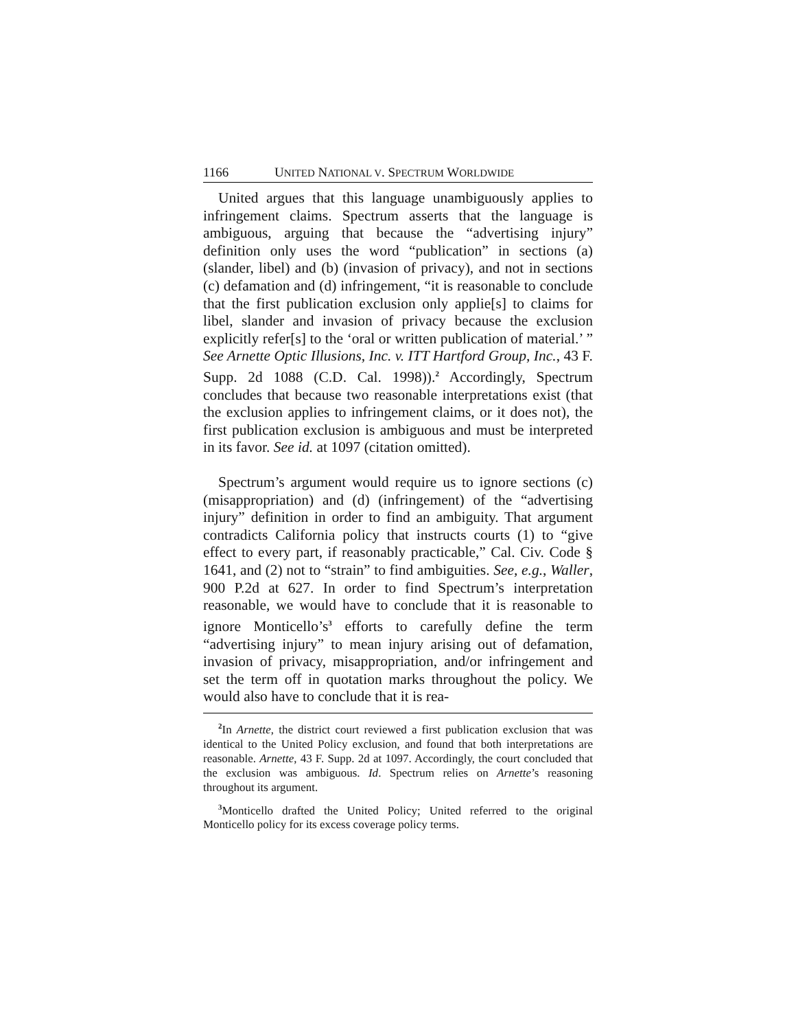1166 UNITED NATIONAL V. SPECTRUM WORLDWIDE
United argues that this language unambiguously applies to infringement claims. Spectrum asserts that the language is ambiguous, arguing that because the “advertising injury” definition only uses the word “publication” in sections (a) (slander, libel) and (b) (invasion of privacy), and not in sections (c) defamation and (d) infringement, “it is reasonable to conclude that the first publication exclusion only applie[s] to claims for libel, slander and invasion of privacy because the exclusion explicitly refer[s] to the ‘oral or written publication of material.’ ” See Arnette Optic Illusions, Inc. v. ITT Hartford Group, Inc., 43 F. Supp. 2d 1088 (C.D. Cal. 1998)).<sup>2</sup> Accordingly, Spectrum concludes that because two reasonable interpretations exist (that the exclusion applies to infringement claims, or it does not), the first publication exclusion is ambiguous and must be interpreted in its favor. See id. at 1097 (citation omitted).
Spectrum’s argument would require us to ignore sections (c) (misappropriation) and (d) (infringement) of the “advertising injury” definition in order to find an ambiguity. That argument contradicts California policy that instructs courts (1) to “give effect to every part, if reasonably practicable,” Cal. Civ. Code § 1641, and (2) not to “strain” to find ambiguities. See, e.g., Waller, 900 P.2d at 627. In order to find Spectrum’s interpretation reasonable, we would have to conclude that it is reasonable to ignore Monticello’s<sup>3</sup> efforts to carefully define the term “advertising injury” to mean injury arising out of defamation, invasion of privacy, misappropriation, and/or infringement and set the term off in quotation marks throughout the policy. We would also have to conclude that it is rea-
<sup>2</sup> In Arnette, the district court reviewed a first publication exclusion that was identical to the United Policy exclusion, and found that both interpretations are reasonable. Arnette, 43 F. Supp. 2d at 1097. Accordingly, the court concluded that the exclusion was ambiguous. Id. Spectrum relies on Arnette’s reasoning throughout its argument.
<sup>3</sup> Monticello drafted the United Policy; United referred to the original Monticello policy for its excess coverage policy terms.